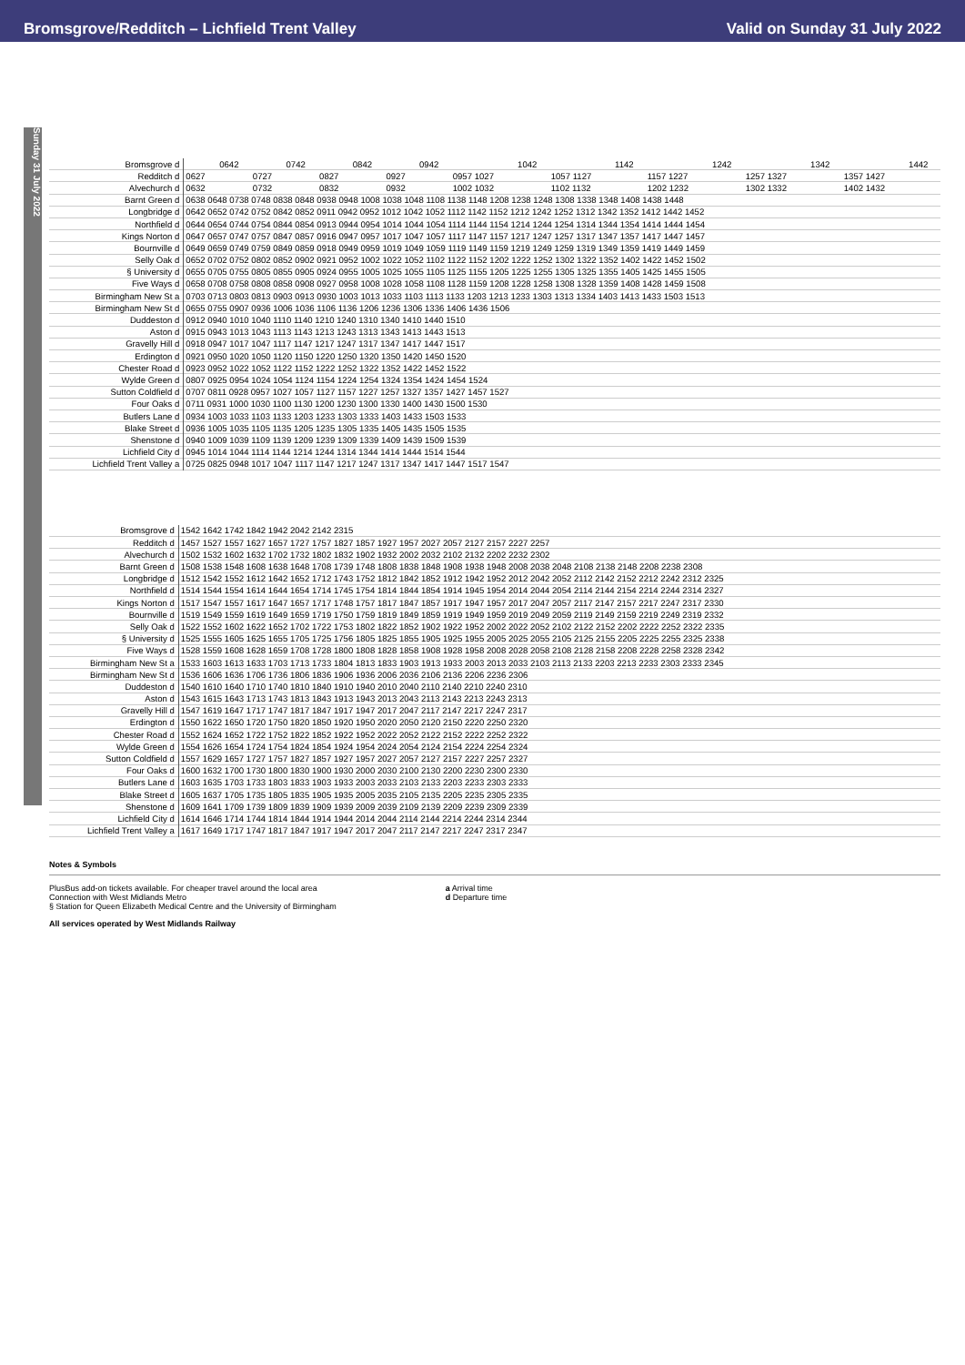Bromsgrove/Redditch – Lichfield Trent Valley Valid on Sunday 31 July 2022
Sunday 31 July 2022
| Bromsgrove d | | 0642 | | 0742 | | 0842 | | 0942 | | 1042 | | 1142 | | 1242 | | 1342 | | 1442 |
| Redditch d | 0627 | | 0727 | | 0827 | | 0927 | | 0957 1027 | | 1057 1127 | | 1157 1227 | | 1257 1327 | | 1357 1427 | |
| Alvechurch d | 0632 | | 0732 | | 0832 | | 0932 | | 1002 1032 | | 1102 1132 | | 1202 1232 | | 1302 1332 | | 1402 1432 | |
| Barnt Green d | 0638 0648 0738 0748 0838 0848 0938 0948 1008 1038 1048 1108 1138 1148 1208 1238 1248 1308 1338 1348 1408 1438 1448 | | | | | | | | | | | | | | | | | |
| Longbridge d | 0642 0652 0742 0752 0842 0852 0911 0942 0952 1012 1042 1052 1112 1142 1152 1212 1242 1252 1312 1342 1352 1412 1442 1452 | | | | | | | | | | | | | | | | | |
| Northfield d | 0644 0654 0744 0754 0844 0854 0913 0944 0954 1014 1044 1054 1114 1144 1154 1214 1244 1254 1314 1344 1354 1414 1444 1454 | | | | | | | | | | | | | | | | | |
| Kings Norton d | 0647 0657 0747 0757 0847 0857 0916 0947 0957 1017 1047 1057 1117 1147 1157 1217 1247 1257 1317 1347 1357 1417 1447 1457 | | | | | | | | | | | | | | | | | |
| Bournville d | 0649 0659 0749 0759 0849 0859 0918 0949 0959 1019 1049 1059 1119 1149 1159 1219 1249 1259 1319 1349 1359 1419 1449 1459 | | | | | | | | | | | | | | | | | |
| Selly Oak d | 0652 0702 0752 0802 0852 0902 0921 0952 1002 1022 1052 1102 1122 1152 1202 1222 1252 1302 1322 1352 1402 1422 1452 1502 | | | | | | | | | | | | | | | | | |
| § University d | 0655 0705 0755 0805 0855 0905 0924 0955 1005 1025 1055 1105 1125 1155 1205 1225 1255 1305 1325 1355 1405 1425 1455 1505 | | | | | | | | | | | | | | | | | |
| Five Ways d | 0658 0708 0758 0808 0858 0908 0927 0958 1008 1028 1058 1108 1128 1159 1208 1228 1258 1308 1328 1359 1408 1428 1459 1508 | | | | | | | | | | | | | | | | | |
| Birmingham New St a | 0703 0713 0803 0813 0903 0913 0930 1003 1013 1033 1103 1113 1133 1203 1213 1233 1303 1313 1334 1403 1413 1433 1503 1513 | | | | | | | | | | | | | | | | | |
| Birmingham New St d | 0655 0755 0907 0936 1006 1036 1106 1136 1206 1236 1306 1336 1406 1436 1506 | | | | | | | | | | | | | | | | | |
| Duddeston d | 0912 0940 1010 1040 1110 1140 1210 1240 1310 1340 1410 1440 1510 | | | | | | | | | | | | | | | | | |
| Aston d | 0915 0943 1013 1043 1113 1143 1213 1243 1313 1343 1413 1443 1513 | | | | | | | | | | | | | | | | | |
| Gravelly Hill d | 0918 0947 1017 1047 1117 1147 1217 1247 1317 1347 1417 1447 1517 | | | | | | | | | | | | | | | | | |
| Erdington d | 0921 0950 1020 1050 1120 1150 1220 1250 1320 1350 1420 1450 1520 | | | | | | | | | | | | | | | | | |
| Chester Road d | 0923 0952 1022 1052 1122 1152 1222 1252 1322 1352 1422 1452 1522 | | | | | | | | | | | | | | | | | |
| Wylde Green d | 0807 0925 0954 1024 1054 1124 1154 1224 1254 1324 1354 1424 1454 1524 | | | | | | | | | | | | | | | | | |
| Sutton Coldfield d | 0707 0811 0928 0957 1027 1057 1127 1157 1227 1257 1327 1357 1427 1457 1527 | | | | | | | | | | | | | | | | | |
| Four Oaks d | 0711 0931 1000 1030 1100 1130 1200 1230 1300 1330 1400 1430 1500 1530 | | | | | | | | | | | | | | | | | |
| Butlers Lane d | 0934 1003 1033 1103 1133 1203 1233 1303 1333 1403 1433 1503 1533 | | | | | | | | | | | | | | | | | |
| Blake Street d | 0936 1005 1035 1105 1135 1205 1235 1305 1335 1405 1435 1505 1535 | | | | | | | | | | | | | | | | | |
| Shenstone d | 0940 1009 1039 1109 1139 1209 1239 1309 1339 1409 1439 1509 1539 | | | | | | | | | | | | | | | | | |
| Lichfield City d | 0945 1014 1044 1114 1144 1214 1244 1314 1344 1414 1444 1514 1544 | | | | | | | | | | | | | | | | | |
| Lichfield Trent Valley a | 0725 0825 0948 1017 1047 1117 1147 1217 1247 1317 1347 1417 1447 1517 1547 | | | | | | | | | | | | | | | | | |
| Bromsgrove d | 1542 1642 1742 1842 1942 2042 2142 2315 |
| Redditch d | 1457 1527 1557 1627 1657 1727 1757 1827 1857 1927 1957 2027 2057 2127 2157 2227 2257 |
| Alvechurch d | 1502 1532 1602 1632 1702 1732 1802 1832 1902 1932 2002 2032 2102 2132 2202 2232 2302 |
| Barnt Green d | 1508 1538 1548 1608 1638 1648 1708 1739 1748 1808 1838 1848 1908 1938 1948 2008 2038 2048 2108 2138 2148 2208 2238 2308 |
| Longbridge d | 1512 1542 1552 1612 1642 1652 1712 1743 1752 1812 1842 1852 1912 1942 1952 2012 2042 2052 2112 2142 2152 2212 2242 2312 2325 |
| Northfield d | 1514 1544 1554 1614 1644 1654 1714 1745 1754 1814 1844 1854 1914 1945 1954 2014 2044 2054 2114 2144 2154 2214 2244 2314 2327 |
| Kings Norton d | 1517 1547 1557 1617 1647 1657 1717 1748 1757 1817 1847 1857 1917 1947 1957 2017 2047 2057 2117 2147 2157 2217 2247 2317 2330 |
| Bournville d | 1519 1549 1559 1619 1649 1659 1719 1750 1759 1819 1849 1859 1919 1949 1959 2019 2049 2059 2119 2149 2159 2219 2249 2319 2332 |
| Selly Oak d | 1522 1552 1602 1622 1652 1702 1722 1753 1802 1822 1852 1902 1922 1952 2002 2022 2052 2102 2122 2152 2202 2222 2252 2322 2335 |
| § University d | 1525 1555 1605 1625 1655 1705 1725 1756 1805 1825 1855 1905 1925 1955 2005 2025 2055 2105 2125 2155 2205 2225 2255 2325 2338 |
| Five Ways d | 1528 1559 1608 1628 1659 1708 1728 1800 1808 1828 1858 1908 1928 1958 2008 2028 2058 2108 2128 2158 2208 2228 2258 2328 2342 |
| Birmingham New St a | 1533 1603 1613 1633 1703 1713 1733 1804 1813 1833 1903 1913 1933 2003 2013 2033 2103 2113 2133 2203 2213 2233 2303 2333 2345 |
| Birmingham New St d | 1536 1606 1636 1706 1736 1806 1836 1906 1936 2006 2036 2106 2136 2206 2236 2306 |
| Duddeston d | 1540 1610 1640 1710 1740 1810 1840 1910 1940 2010 2040 2110 2140 2210 2240 2310 |
| Aston d | 1543 1615 1643 1713 1743 1813 1843 1913 1943 2013 2043 2113 2143 2213 2243 2313 |
| Gravelly Hill d | 1547 1619 1647 1717 1747 1817 1847 1917 1947 2017 2047 2117 2147 2217 2247 2317 |
| Erdington d | 1550 1622 1650 1720 1750 1820 1850 1920 1950 2020 2050 2120 2150 2220 2250 2320 |
| Chester Road d | 1552 1624 1652 1722 1752 1822 1852 1922 1952 2022 2052 2122 2152 2222 2252 2322 |
| Wylde Green d | 1554 1626 1654 1724 1754 1824 1854 1924 1954 2024 2054 2124 2154 2224 2254 2324 |
| Sutton Coldfield d | 1557 1629 1657 1727 1757 1827 1857 1927 1957 2027 2057 2127 2157 2227 2257 2327 |
| Four Oaks d | 1600 1632 1700 1730 1800 1830 1900 1930 2000 2030 2100 2130 2200 2230 2300 2330 |
| Butlers Lane d | 1603 1635 1703 1733 1803 1833 1903 1933 2003 2033 2103 2133 2203 2233 2303 2333 |
| Blake Street d | 1605 1637 1705 1735 1805 1835 1905 1935 2005 2035 2105 2135 2205 2235 2305 2335 |
| Shenstone d | 1609 1641 1709 1739 1809 1839 1909 1939 2009 2039 2109 2139 2209 2239 2309 2339 |
| Lichfield City d | 1614 1646 1714 1744 1814 1844 1914 1944 2014 2044 2114 2144 2214 2244 2314 2344 |
| Lichfield Trent Valley a | 1617 1649 1717 1747 1817 1847 1917 1947 2017 2047 2117 2147 2217 2247 2317 2347 |
Notes & Symbols
PlusBus add-on tickets available. For cheaper travel around the local area
Connection with West Midlands Metro
§ Station for Queen Elizabeth Medical Centre and the University of Birmingham
a Arrival time
d Departure time
All services operated by West Midlands Railway